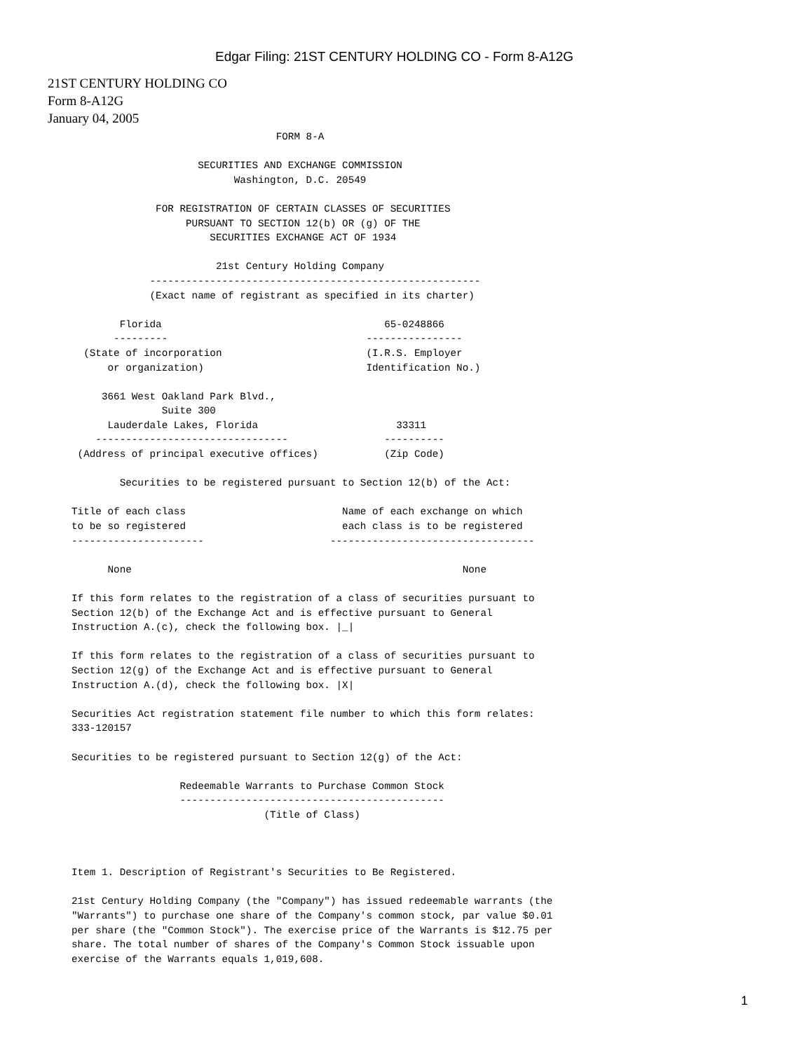Edgar Filing: 21ST CENTURY HOLDING CO - Form 8-A12G
21ST CENTURY HOLDING CO
Form 8-A12G
January 04, 2005
                                  FORM 8-A

                     SECURITIES AND EXCHANGE COMMISSION
                           Washington, D.C. 20549

              FOR REGISTRATION OF CERTAIN CLASSES OF SECURITIES
                   PURSUANT TO SECTION 12(b) OR (g) OF THE
                       SECURITIES EXCHANGE ACT OF 1934

                        21st Century Holding Company
             -------------------------------------------------------
             (Exact name of registrant as specified in its charter)

        Florida                                     65-0248866
       ---------                                 ----------------
  (State of incorporation                        (I.R.S. Employer
      or organization)                           Identification No.)

     3661 West Oakland Park Blvd.,
               Suite 300
      Lauderdale Lakes, Florida                       33311
    --------------------------------                ----------
 (Address of principal executive offices)           (Zip Code)

        Securities to be registered pursuant to Section 12(b) of the Act:

Title of each class                          Name of each exchange on which
to be so registered                          each class is to be registered
----------------------                     ----------------------------------

      None                                                       None

If this form relates to the registration of a class of securities pursuant to
Section 12(b) of the Exchange Act and is effective pursuant to General
Instruction A.(c), check the following box. |_|

If this form relates to the registration of a class of securities pursuant to
Section 12(g) of the Exchange Act and is effective pursuant to General
Instruction A.(d), check the following box. |X|

Securities Act registration statement file number to which this form relates:
333-120157

Securities to be registered pursuant to Section 12(g) of the Act:

                  Redeemable Warrants to Purchase Common Stock
                  --------------------------------------------
                                (Title of Class)



Item 1. Description of Registrant's Securities to Be Registered.

21st Century Holding Company (the "Company") has issued redeemable warrants (the
"Warrants") to purchase one share of the Company's common stock, par value $0.01
per share (the "Common Stock"). The exercise price of the Warrants is $12.75 per
share. The total number of shares of the Company's Common Stock issuable upon
exercise of the Warrants equals 1,019,608.
1